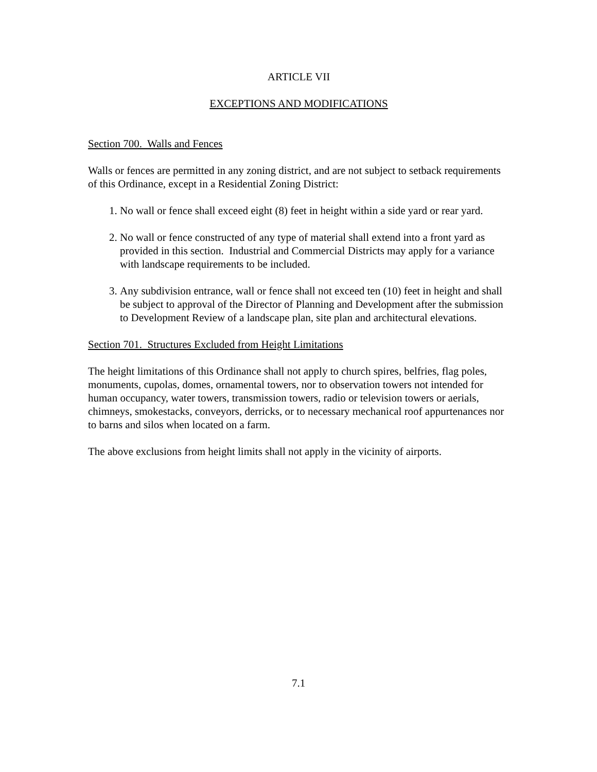ARTICLE VII
EXCEPTIONS AND MODIFICATIONS
Section 700. Walls and Fences
Walls or fences are permitted in any zoning district, and are not subject to setback requirements of this Ordinance, except in a Residential Zoning District:
1. No wall or fence shall exceed eight (8) feet in height within a side yard or rear yard.
2. No wall or fence constructed of any type of material shall extend into a front yard as provided in this section. Industrial and Commercial Districts may apply for a variance with landscape requirements to be included.
3. Any subdivision entrance, wall or fence shall not exceed ten (10) feet in height and shall be subject to approval of the Director of Planning and Development after the submission to Development Review of a landscape plan, site plan and architectural elevations.
Section 701. Structures Excluded from Height Limitations
The height limitations of this Ordinance shall not apply to church spires, belfries, flag poles, monuments, cupolas, domes, ornamental towers, nor to observation towers not intended for human occupancy, water towers, transmission towers, radio or television towers or aerials, chimneys, smokestacks, conveyors, derricks, or to necessary mechanical roof appurtenances nor to barns and silos when located on a farm.
The above exclusions from height limits shall not apply in the vicinity of airports.
7.1